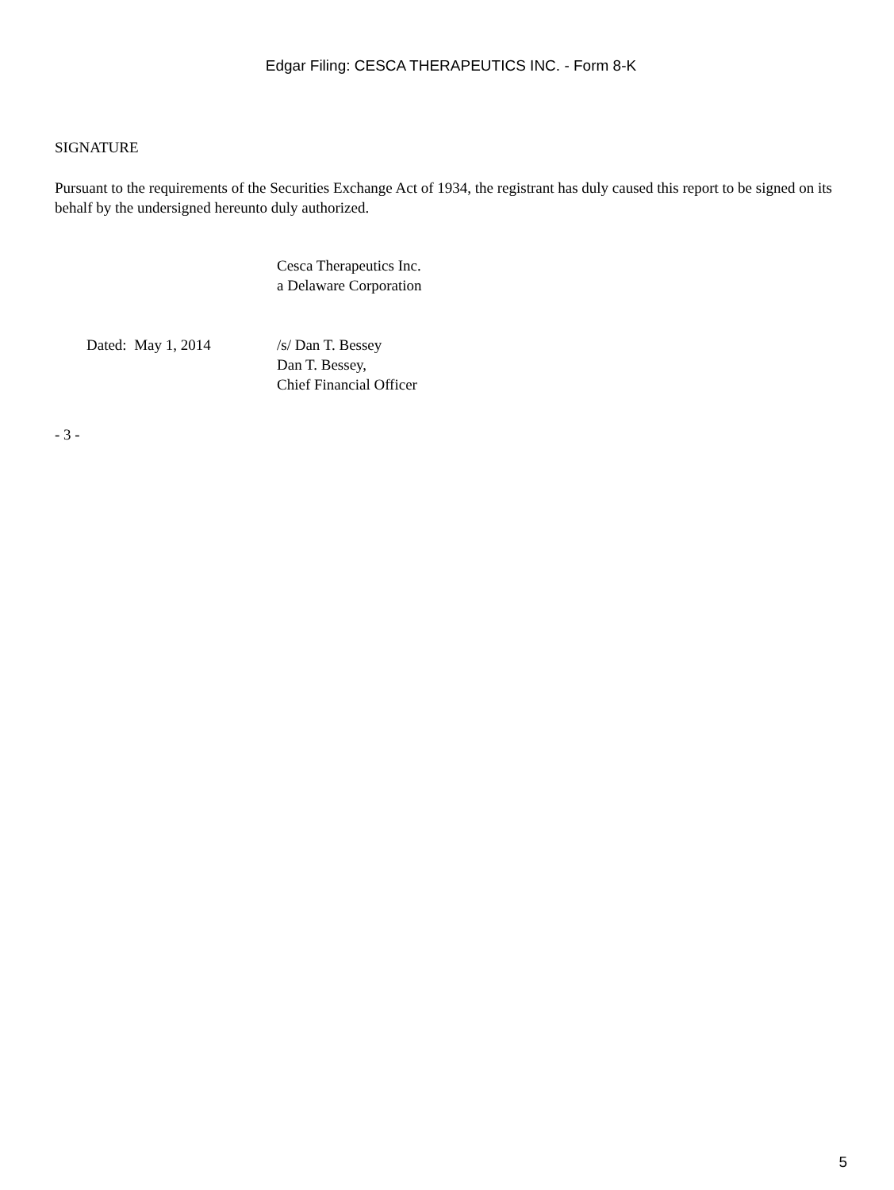Edgar Filing: CESCA THERAPEUTICS INC. - Form 8-K
SIGNATURE
Pursuant to the requirements of the Securities Exchange Act of 1934, the registrant has duly caused this report to be signed on its behalf by the undersigned hereunto duly authorized.
Cesca Therapeutics Inc.
a Delaware Corporation
| | Dated: May 1, 2014 | /s/ Dan T. Bessey Dan T. Bessey, Chief Financial Officer |
- 3 -
5